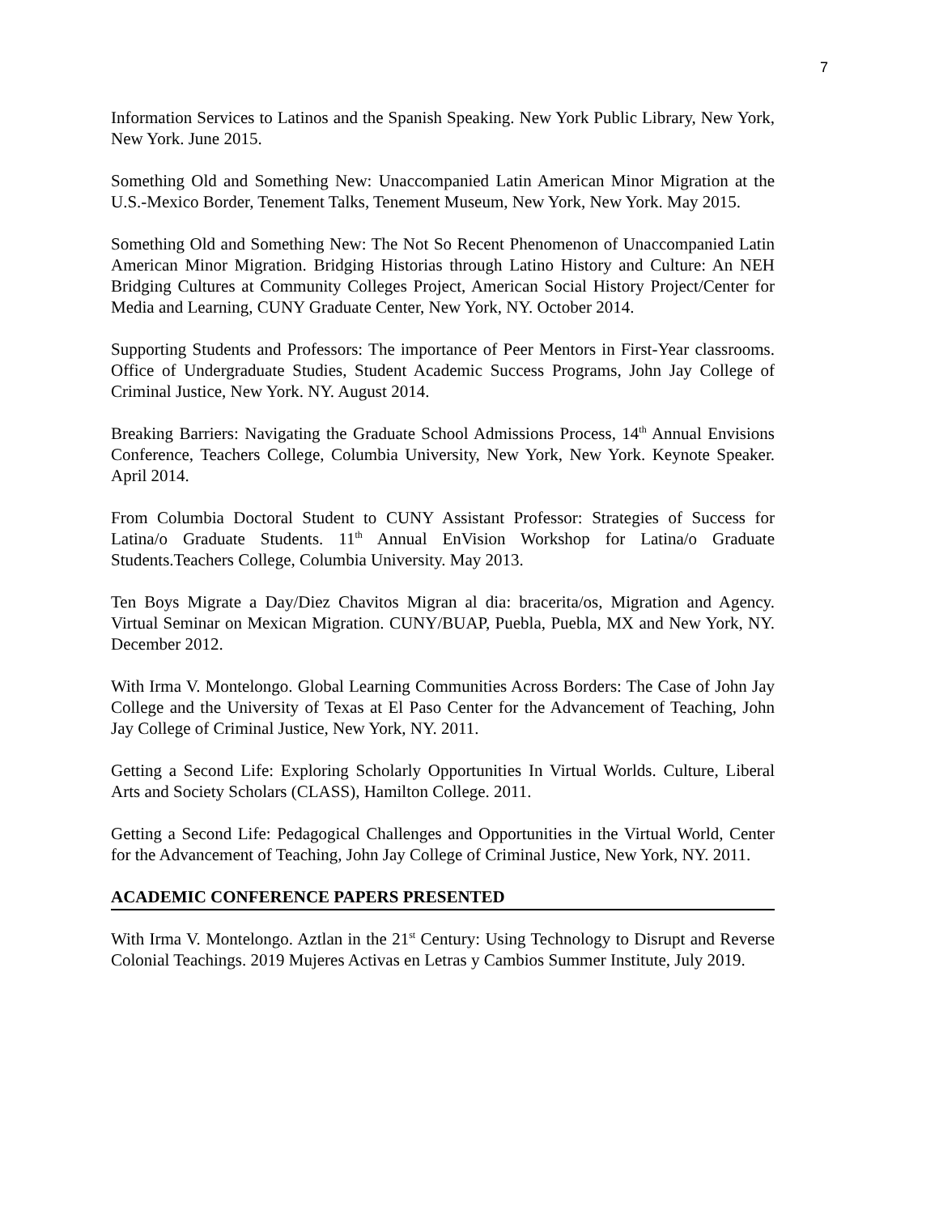7
Information Services to Latinos and the Spanish Speaking. New York Public Library, New York, New York. June 2015.
Something Old and Something New: Unaccompanied Latin American Minor Migration at the U.S.-Mexico Border, Tenement Talks, Tenement Museum, New York, New York. May 2015.
Something Old and Something New: The Not So Recent Phenomenon of Unaccompanied Latin American Minor Migration. Bridging Historias through Latino History and Culture: An NEH Bridging Cultures at Community Colleges Project, American Social History Project/Center for Media and Learning, CUNY Graduate Center, New York, NY. October 2014.
Supporting Students and Professors: The importance of Peer Mentors in First-Year classrooms. Office of Undergraduate Studies, Student Academic Success Programs, John Jay College of Criminal Justice, New York. NY. August 2014.
Breaking Barriers: Navigating the Graduate School Admissions Process, 14<sup>th</sup> Annual Envisions Conference, Teachers College, Columbia University, New York, New York. Keynote Speaker. April 2014.
From Columbia Doctoral Student to CUNY Assistant Professor: Strategies of Success for Latina/o Graduate Students. 11<sup>th</sup> Annual EnVision Workshop for Latina/o Graduate Students.Teachers College, Columbia University. May 2013.
Ten Boys Migrate a Day/Diez Chavitos Migran al dia: bracerita/os, Migration and Agency. Virtual Seminar on Mexican Migration. CUNY/BUAP, Puebla, Puebla, MX and New York, NY. December 2012.
With Irma V. Montelongo. Global Learning Communities Across Borders: The Case of John Jay College and the University of Texas at El Paso Center for the Advancement of Teaching, John Jay College of Criminal Justice, New York, NY. 2011.
Getting a Second Life: Exploring Scholarly Opportunities In Virtual Worlds. Culture, Liberal Arts and Society Scholars (CLASS), Hamilton College. 2011.
Getting a Second Life: Pedagogical Challenges and Opportunities in the Virtual World, Center for the Advancement of Teaching, John Jay College of Criminal Justice, New York, NY. 2011.
ACADEMIC CONFERENCE PAPERS PRESENTED
With Irma V. Montelongo. Aztlan in the 21<sup>st</sup> Century: Using Technology to Disrupt and Reverse Colonial Teachings. 2019 Mujeres Activas en Letras y Cambios Summer Institute, July 2019.